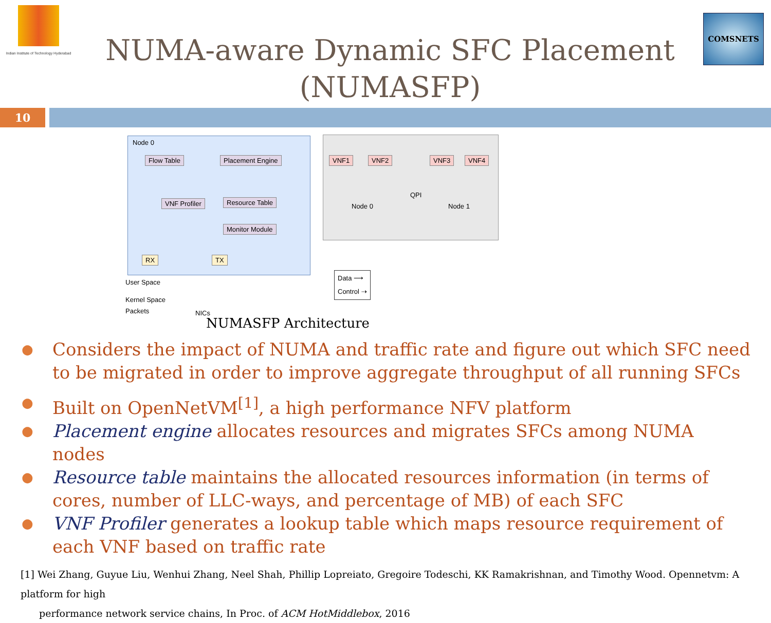Indian Institute of Technology Hyderabad
NUMA-aware Dynamic SFC Placement (NUMASFP)
COMSNETS
10
Node 0
Flow Table Placement Engine
VNF Profiler Resource Table
Monitor Module
RX TX
VNF1 VNF2 VNF3 VNF4
Node 0
QPI
Node 1
User Space
Kernel Space
Packets NICs
Data ⟶
Control ⇢
NUMASFP Architecture
● Considers the impact of NUMA and traffic rate and figure out which SFC need to be migrated in order to improve aggregate throughput of all running SFCs
● Built on OpenNetVM<sup>[1]</sup>, a high performance NFV platform
● Placement engine allocates resources and migrates SFCs among NUMA nodes
● Resource table maintains the allocated resources information (in terms of cores, number of LLC-ways, and percentage of MB) of each SFC
● VNF Profiler generates a lookup table which maps resource requirement of each VNF based on traffic rate
[1] Wei Zhang, Guyue Liu, Wenhui Zhang, Neel Shah, Phillip Lopreiato, Gregoire Todeschi, KK Ramakrishnan, and Timothy Wood. Opennetvm: A platform for high
performance network service chains, In Proc. of ACM HotMiddlebox, 2016